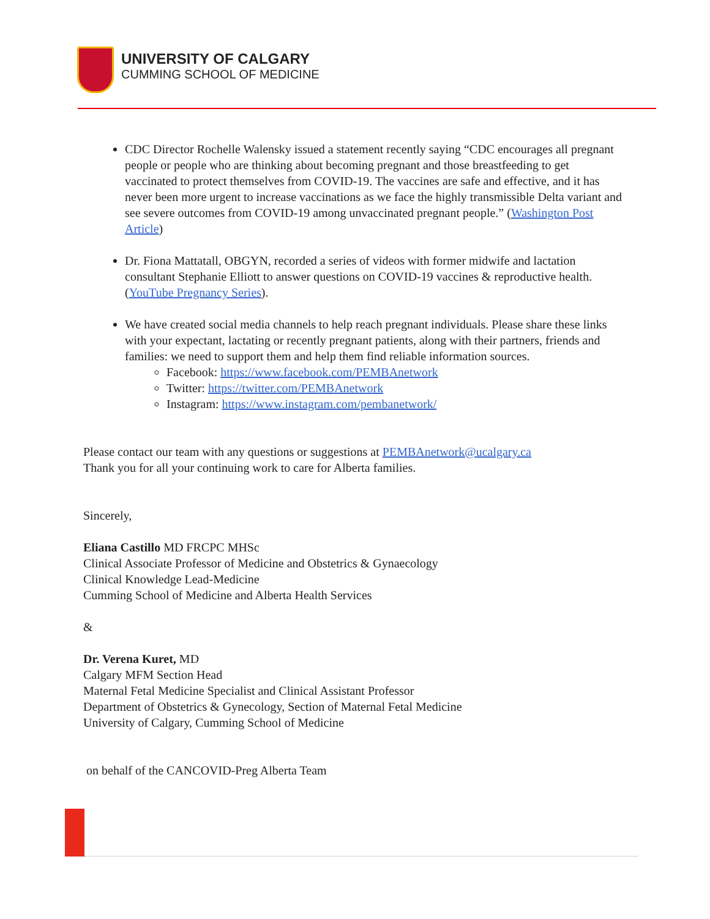UNIVERSITY OF CALGARY
CUMMING SCHOOL OF MEDICINE
CDC Director Rochelle Walensky issued a statement recently saying “CDC encourages all pregnant people or people who are thinking about becoming pregnant and those breastfeeding to get vaccinated to protect themselves from COVID-19. The vaccines are safe and effective, and it has never been more urgent to increase vaccinations as we face the highly transmissible Delta variant and see severe outcomes from COVID-19 among unvaccinated pregnant people.” (Washington Post Article)
Dr. Fiona Mattatall, OBGYN, recorded a series of videos with former midwife and lactation consultant Stephanie Elliott to answer questions on COVID-19 vaccines & reproductive health. (YouTube Pregnancy Series).
We have created social media channels to help reach pregnant individuals. Please share these links with your expectant, lactating or recently pregnant patients, along with their partners, friends and families: we need to support them and help them find reliable information sources.
Facebook: https://www.facebook.com/PEMBAnetwork
Twitter: https://twitter.com/PEMBAnetwork
Instagram: https://www.instagram.com/pembanetwork/
Please contact our team with any questions or suggestions at PEMBAnetwork@ucalgary.ca
Thank you for all your continuing work to care for Alberta families.
Sincerely,
Eliana Castillo MD FRCPC MHSc
Clinical Associate Professor of Medicine and Obstetrics & Gynaecology
Clinical Knowledge Lead-Medicine
Cumming School of Medicine and Alberta Health Services
&
Dr. Verena Kuret, MD
Calgary MFM Section Head
Maternal Fetal Medicine Specialist and Clinical Assistant Professor
Department of Obstetrics & Gynecology, Section of Maternal Fetal Medicine
University of Calgary, Cumming School of Medicine
on behalf of the CANCOVID-Preg Alberta Team